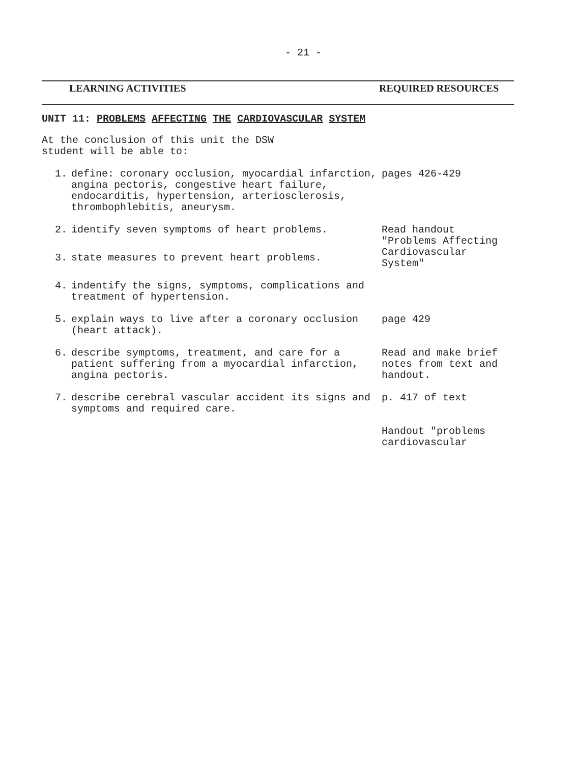- 21 -
LEARNING ACTIVITIES REQUIRED RESOURCES
UNIT 11: PROBLEMS AFFECTING THE CARDIOVASCULAR SYSTEM
At the conclusion of this unit the DSW
student will be able to:
| 1. | define: coronary occlusion, myocardial infarction, angina pectoris, congestive heart failure, endocarditis, hypertension, arteriosclerosis, thrombophlebitis, aneurysm. | pages 426-429 |
| 2. | identify seven symptoms of heart problems. | Read handout "Problems Affecting Cardiovascular System" |
| 3. | state measures to prevent heart problems. | |
| 4. | indentify the signs, symptoms, complications and treatment of hypertension. | |
| 5. | explain ways to live after a coronary occlusion (heart attack). | page 429 |
| 6. | describe symptoms, treatment, and care for a patient suffering from a myocardial infarction, angina pectoris. | Read and make brief notes from text and handout. |
| 7. | describe cerebral vascular accident its signs and symptoms and required care. | p. 417 of text |
| | | Handout "problems cardiovascular |